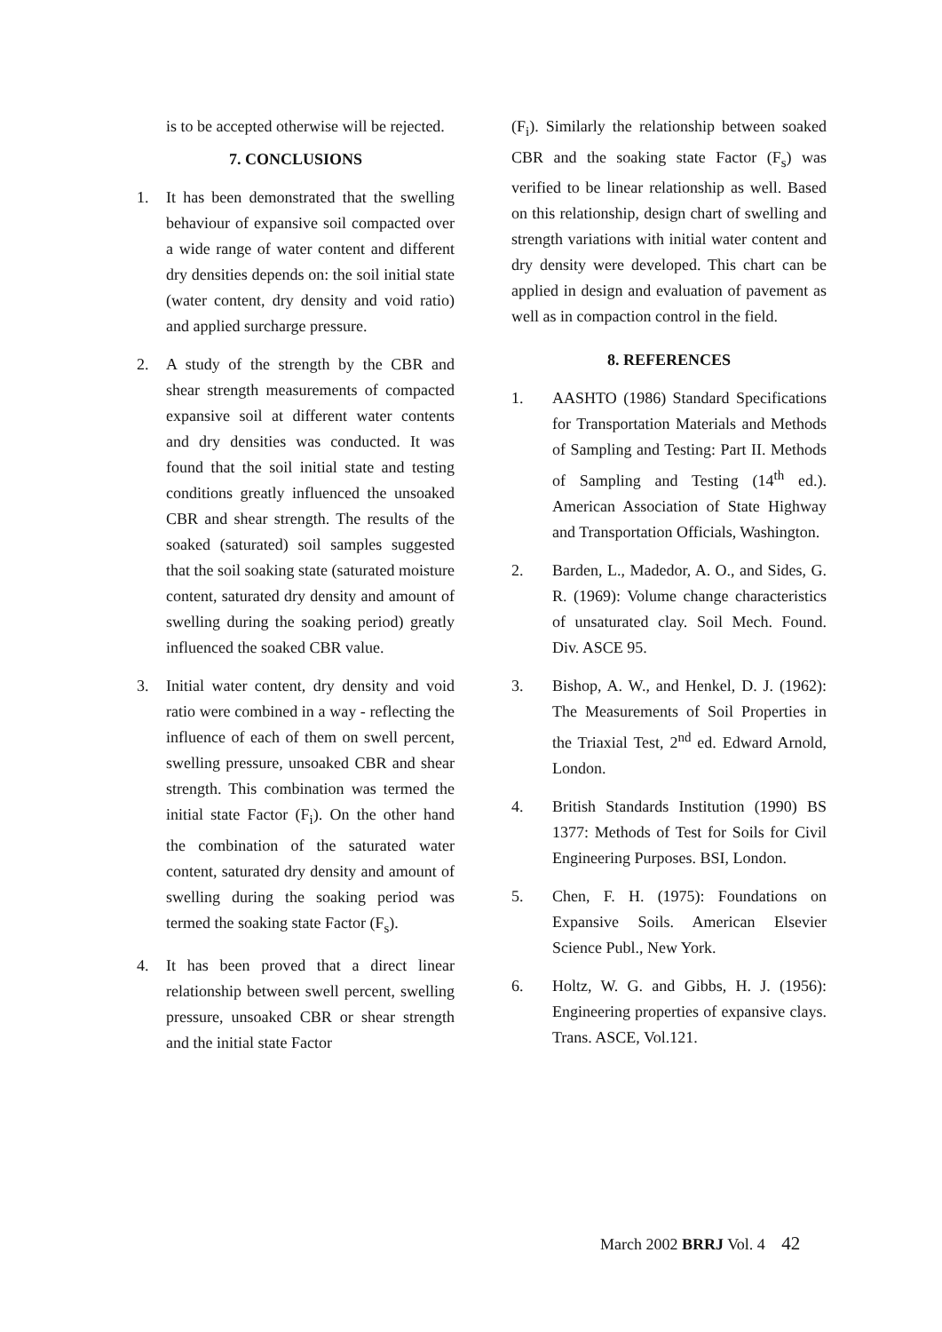is to be accepted otherwise will be rejected.
7. CONCLUSIONS
1. It has been demonstrated that the swelling behaviour of expansive soil compacted over a wide range of water content and different dry densities depends on: the soil initial state (water content, dry density and void ratio) and applied surcharge pressure.
2. A study of the strength by the CBR and shear strength measurements of compacted expansive soil at different water contents and dry densities was conducted. It was found that the soil initial state and testing conditions greatly influenced the unsoaked CBR and shear strength. The results of the soaked (saturated) soil samples suggested that the soil soaking state (saturated moisture content, saturated dry density and amount of swelling during the soaking period) greatly influenced the soaked CBR value.
3. Initial water content, dry density and void ratio were combined in a way - reflecting the influence of each of them on swell percent, swelling pressure, unsoaked CBR and shear strength. This combination was termed the initial state Factor (F<sub>i</sub>). On the other hand the combination of the saturated water content, saturated dry density and amount of swelling during the soaking period was termed the soaking state Factor (F<sub>s</sub>).
4. It has been proved that a direct linear relationship between swell percent, swelling pressure, unsoaked CBR or shear strength and the initial state Factor
(F<sub>i</sub>). Similarly the relationship between soaked CBR and the soaking state Factor (F<sub>s</sub>) was verified to be linear relationship as well. Based on this relationship, design chart of swelling and strength variations with initial water content and dry density were developed. This chart can be applied in design and evaluation of pavement as well as in compaction control in the field.
8. REFERENCES
1. AASHTO (1986) Standard Specifications for Transportation Materials and Methods of Sampling and Testing: Part II. Methods of Sampling and Testing (14<sup>th</sup> ed.). American Association of State Highway and Transportation Officials, Washington.
2. Barden, L., Madedor, A. O., and Sides, G. R. (1969): Volume change characteristics of unsaturated clay. Soil Mech. Found. Div. ASCE 95.
3. Bishop, A. W., and Henkel, D. J. (1962): The Measurements of Soil Properties in the Triaxial Test, 2<sup>nd</sup> ed. Edward Arnold, London.
4. British Standards Institution (1990) BS 1377: Methods of Test for Soils for Civil Engineering Purposes. BSI, London.
5. Chen, F. H. (1975): Foundations on Expansive Soils. American Elsevier Science Publ., New York.
6. Holtz, W. G. and Gibbs, H. J. (1956): Engineering properties of expansive clays. Trans. ASCE, Vol.121.
March 2002 BRRJ Vol. 4 42